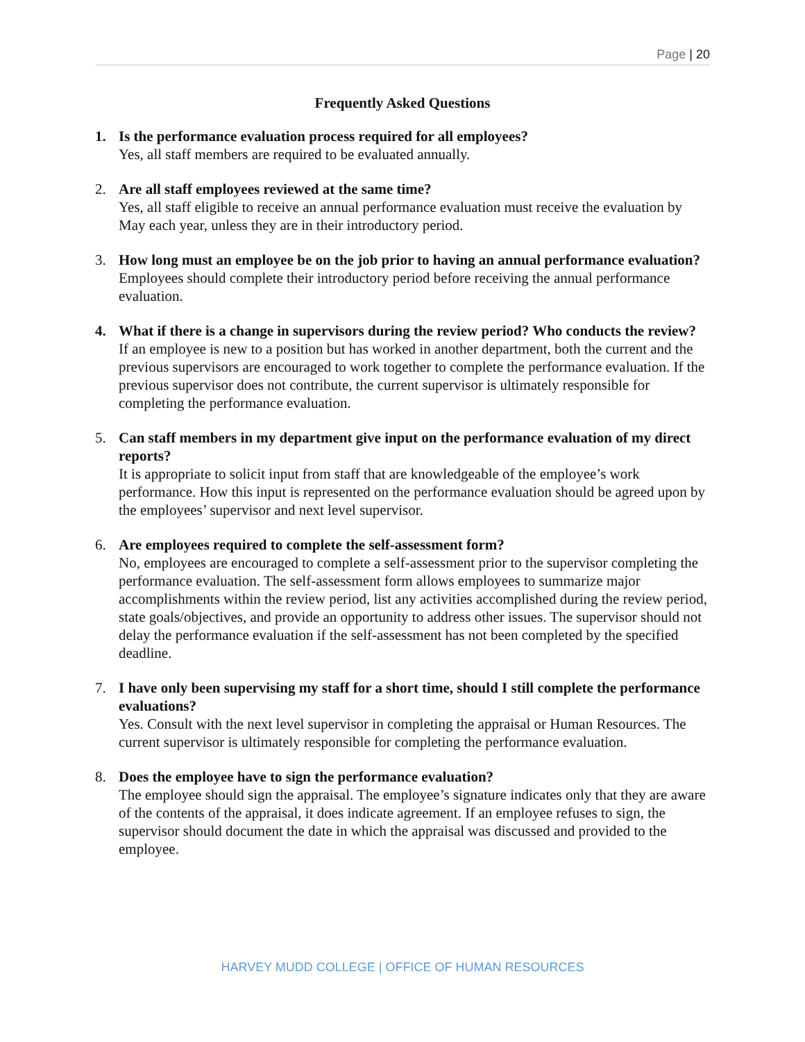Page | 20
Frequently Asked Questions
1. Is the performance evaluation process required for all employees?
Yes, all staff members are required to be evaluated annually.
2. Are all staff employees reviewed at the same time?
Yes, all staff eligible to receive an annual performance evaluation must receive the evaluation by May each year, unless they are in their introductory period.
3. How long must an employee be on the job prior to having an annual performance evaluation?
Employees should complete their introductory period before receiving the annual performance evaluation.
4. What if there is a change in supervisors during the review period? Who conducts the review?
If an employee is new to a position but has worked in another department, both the current and the previous supervisors are encouraged to work together to complete the performance evaluation. If the previous supervisor does not contribute, the current supervisor is ultimately responsible for completing the performance evaluation.
5. Can staff members in my department give input on the performance evaluation of my direct reports?
It is appropriate to solicit input from staff that are knowledgeable of the employee’s work performance. How this input is represented on the performance evaluation should be agreed upon by the employees’ supervisor and next level supervisor.
6. Are employees required to complete the self-assessment form?
No, employees are encouraged to complete a self-assessment prior to the supervisor completing the performance evaluation. The self-assessment form allows employees to summarize major accomplishments within the review period, list any activities accomplished during the review period, state goals/objectives, and provide an opportunity to address other issues. The supervisor should not delay the performance evaluation if the self-assessment has not been completed by the specified deadline.
7. I have only been supervising my staff for a short time, should I still complete the performance evaluations?
Yes. Consult with the next level supervisor in completing the appraisal or Human Resources. The current supervisor is ultimately responsible for completing the performance evaluation.
8. Does the employee have to sign the performance evaluation?
The employee should sign the appraisal. The employee’s signature indicates only that they are aware of the contents of the appraisal, it does indicate agreement. If an employee refuses to sign, the supervisor should document the date in which the appraisal was discussed and provided to the employee.
HARVEY MUDD COLLEGE | OFFICE OF HUMAN RESOURCES